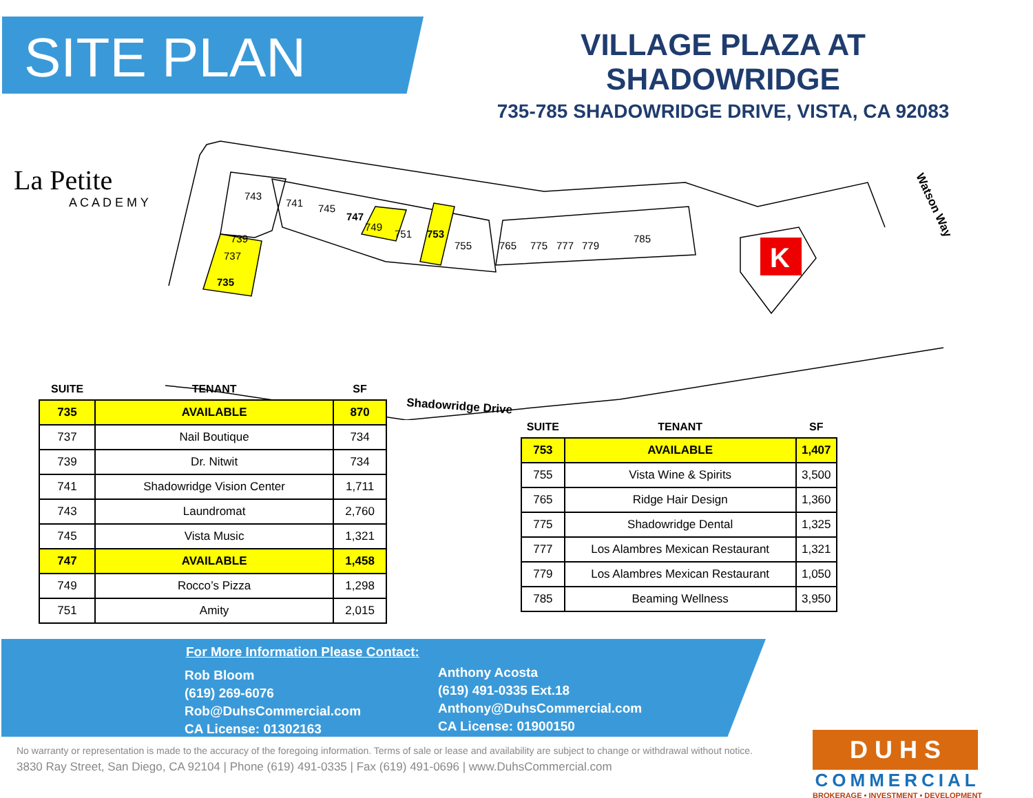SITE PLAN
VILLAGE PLAZA AT SHADOWRIDGE
735-785 SHADOWRIDGE DRIVE, VISTA, CA 92083
K
Shadowridge Drive
Watson Way
743
741
745
747
749
751
753
755
765
775
777
779
785
739
737
735
La Petite
A C A D E M Y
| SUITE | TENANT | SF |
| --- | --- | --- |
| 735 | AVAILABLE | 870 |
| 737 | Nail Boutique | 734 |
| 739 | Dr. Nitwit | 734 |
| 741 | Shadowridge Vision Center | 1,711 |
| 743 | Laundromat | 2,760 |
| 745 | Vista Music | 1,321 |
| 747 | AVAILABLE | 1,458 |
| 749 | Rocco’s Pizza | 1,298 |
| 751 | Amity | 2,015 |
| SUITE | TENANT | SF |
| --- | --- | --- |
| 753 | AVAILABLE | 1,407 |
| 755 | Vista Wine & Spirits | 3,500 |
| 765 | Ridge Hair Design | 1,360 |
| 775 | Shadowridge Dental | 1,325 |
| 777 | Los Alambres Mexican Restaurant | 1,321 |
| 779 | Los Alambres Mexican Restaurant | 1,050 |
| 785 | Beaming Wellness | 3,950 |
For More Information Please Contact:
Rob Bloom
(619) 269-6076
Rob@DuhsCommercial.com
CA License: 01302163
Anthony Acosta
(619) 491-0335 Ext.18
Anthony@DuhsCommercial.com
CA License: 01900150
No warranty or representation is made to the accuracy of the foregoing information. Terms of sale or lease and availability are subject to change or withdrawal without notice.
3830 Ray Street, San Diego, CA 92104 | Phone (619) 491-0335 | Fax (619) 491-0696 | www.DuhsCommercial.com
D U H S
COMMERCIAL
BROKERAGE • INVESTMENT • DEVELOPMENT